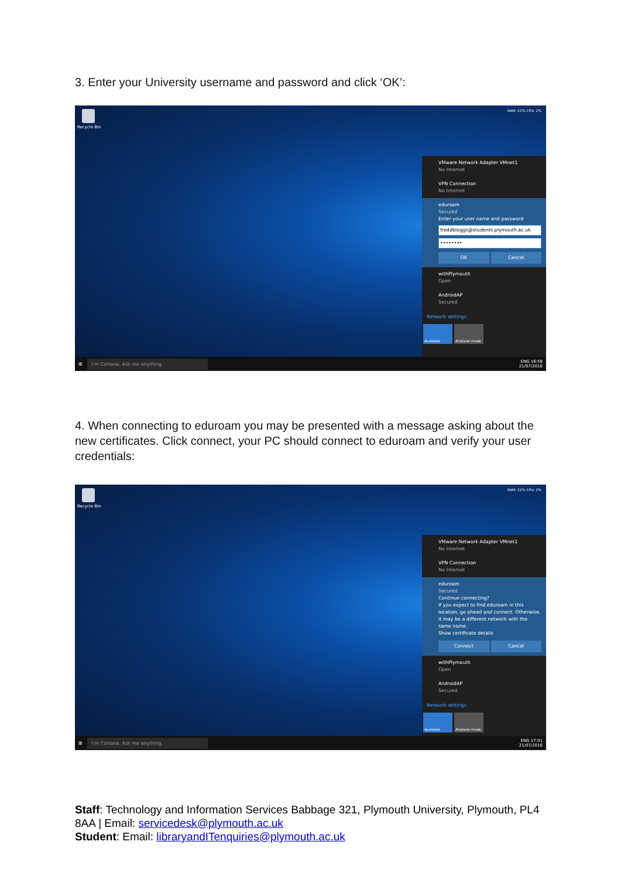3. Enter your University username and password and click ‘OK’:
Recycle Bin
RAM: 21% CPU: 2%
VMware Network Adapter VMnet1
No Internet
VPN Connection
No Internet
eduroam
Secured
Enter your user name and password
freddbloggs@students.plymouth.ac.uk
••••••••
OK Cancel
withPlymouth
Open
AndroidAP
Secured
Network settings
Available Airplane mode
⊞ I'm Cortana. Ask me anything.
ENG 16:58
21/07/2016
4. When connecting to eduroam you may be presented with a message asking about the new certificates. Click connect, your PC should connect to eduroam and verify your user credentials:
Recycle Bin
RAM: 21% CPU: 2%
VMware Network Adapter VMnet1
No Internet
VPN Connection
No Internet
eduroam
Secured
Continue connecting?
If you expect to find eduroam in this location, go ahead and connect. Otherwise, it may be a different network with the same name.
Show certificate details
Connect Cancel
withPlymouth
Open
AndroidAP
Secured
Network settings
Available Airplane mode
⊞ I'm Cortana. Ask me anything.
ENG 17:01
21/07/2016
Staff: Technology and Information Services Babbage 321, Plymouth University, Plymouth, PL4 8AA | Email: servicedesk@plymouth.ac.uk
Student: Email: libraryandITenquiries@plymouth.ac.uk